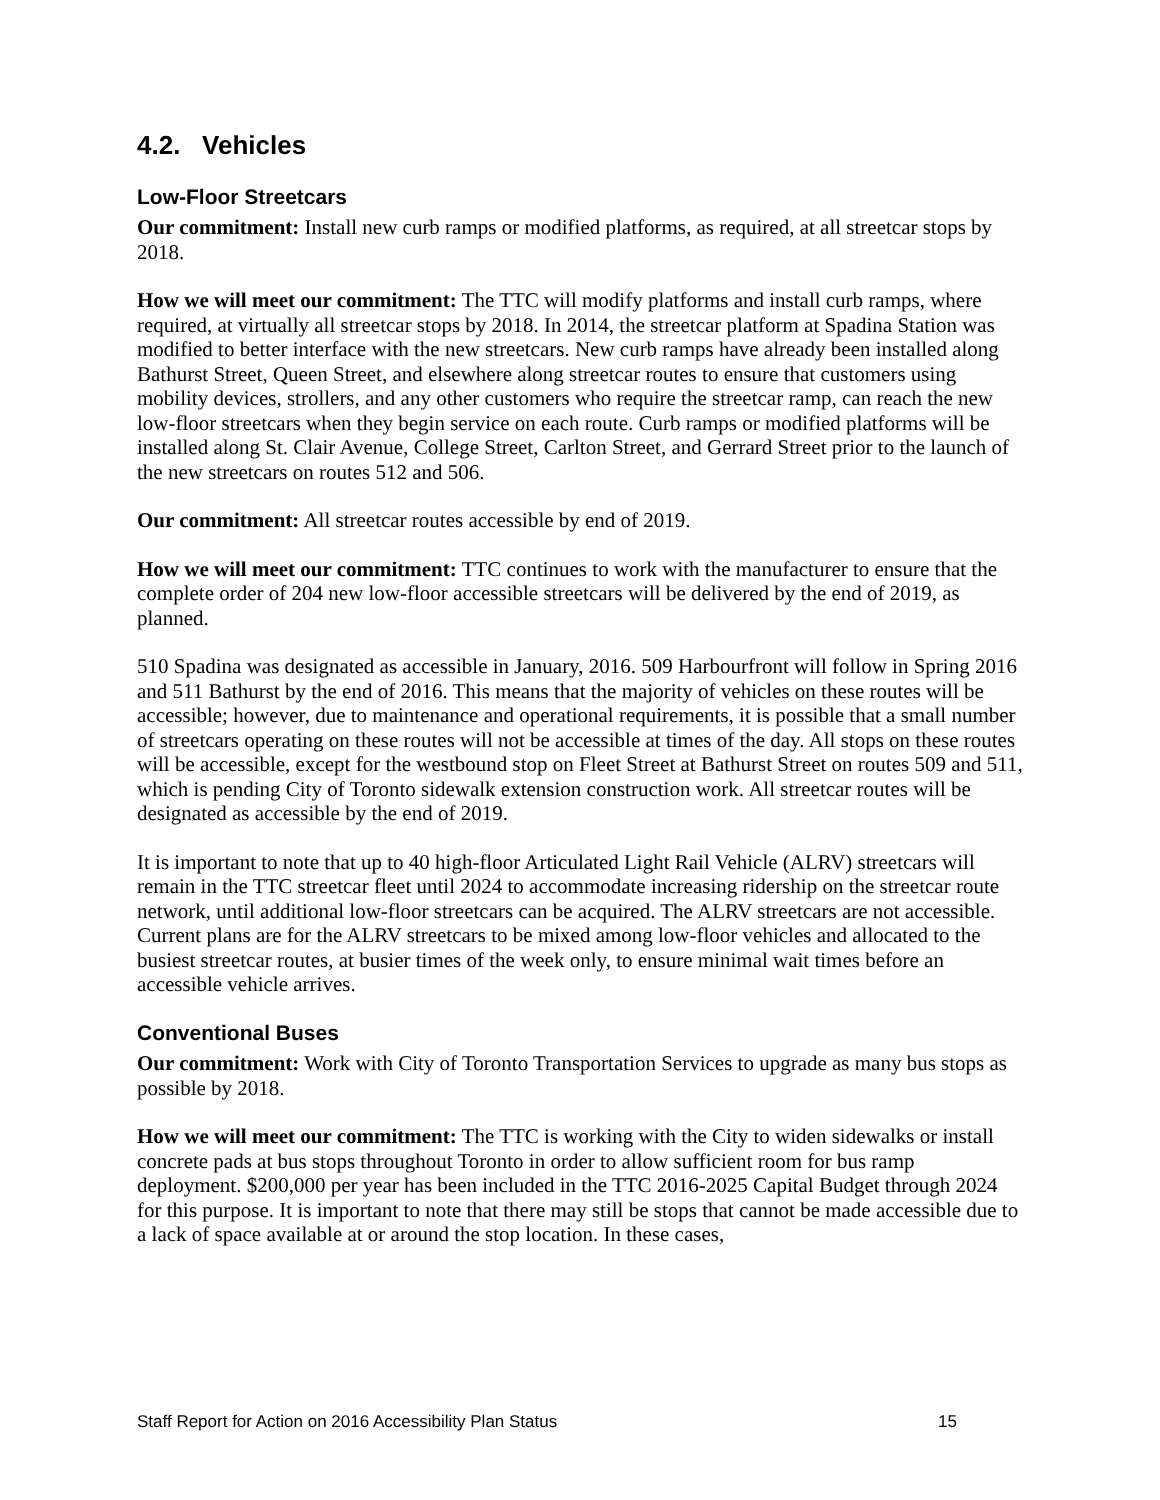4.2. Vehicles
Low-Floor Streetcars
Our commitment: Install new curb ramps or modified platforms, as required, at all streetcar stops by 2018.
How we will meet our commitment: The TTC will modify platforms and install curb ramps, where required, at virtually all streetcar stops by 2018. In 2014, the streetcar platform at Spadina Station was modified to better interface with the new streetcars. New curb ramps have already been installed along Bathurst Street, Queen Street, and elsewhere along streetcar routes to ensure that customers using mobility devices, strollers, and any other customers who require the streetcar ramp, can reach the new low-floor streetcars when they begin service on each route. Curb ramps or modified platforms will be installed along St. Clair Avenue, College Street, Carlton Street, and Gerrard Street prior to the launch of the new streetcars on routes 512 and 506.
Our commitment: All streetcar routes accessible by end of 2019.
How we will meet our commitment: TTC continues to work with the manufacturer to ensure that the complete order of 204 new low-floor accessible streetcars will be delivered by the end of 2019, as planned.
510 Spadina was designated as accessible in January, 2016. 509 Harbourfront will follow in Spring 2016 and 511 Bathurst by the end of 2016. This means that the majority of vehicles on these routes will be accessible; however, due to maintenance and operational requirements, it is possible that a small number of streetcars operating on these routes will not be accessible at times of the day. All stops on these routes will be accessible, except for the westbound stop on Fleet Street at Bathurst Street on routes 509 and 511, which is pending City of Toronto sidewalk extension construction work. All streetcar routes will be designated as accessible by the end of 2019.
It is important to note that up to 40 high-floor Articulated Light Rail Vehicle (ALRV) streetcars will remain in the TTC streetcar fleet until 2024 to accommodate increasing ridership on the streetcar route network, until additional low-floor streetcars can be acquired. The ALRV streetcars are not accessible. Current plans are for the ALRV streetcars to be mixed among low-floor vehicles and allocated to the busiest streetcar routes, at busier times of the week only, to ensure minimal wait times before an accessible vehicle arrives.
Conventional Buses
Our commitment: Work with City of Toronto Transportation Services to upgrade as many bus stops as possible by 2018.
How we will meet our commitment: The TTC is working with the City to widen sidewalks or install concrete pads at bus stops throughout Toronto in order to allow sufficient room for bus ramp deployment. $200,000 per year has been included in the TTC 2016-2025 Capital Budget through 2024 for this purpose. It is important to note that there may still be stops that cannot be made accessible due to a lack of space available at or around the stop location. In these cases,
Staff Report for Action on 2016 Accessibility Plan Status 15